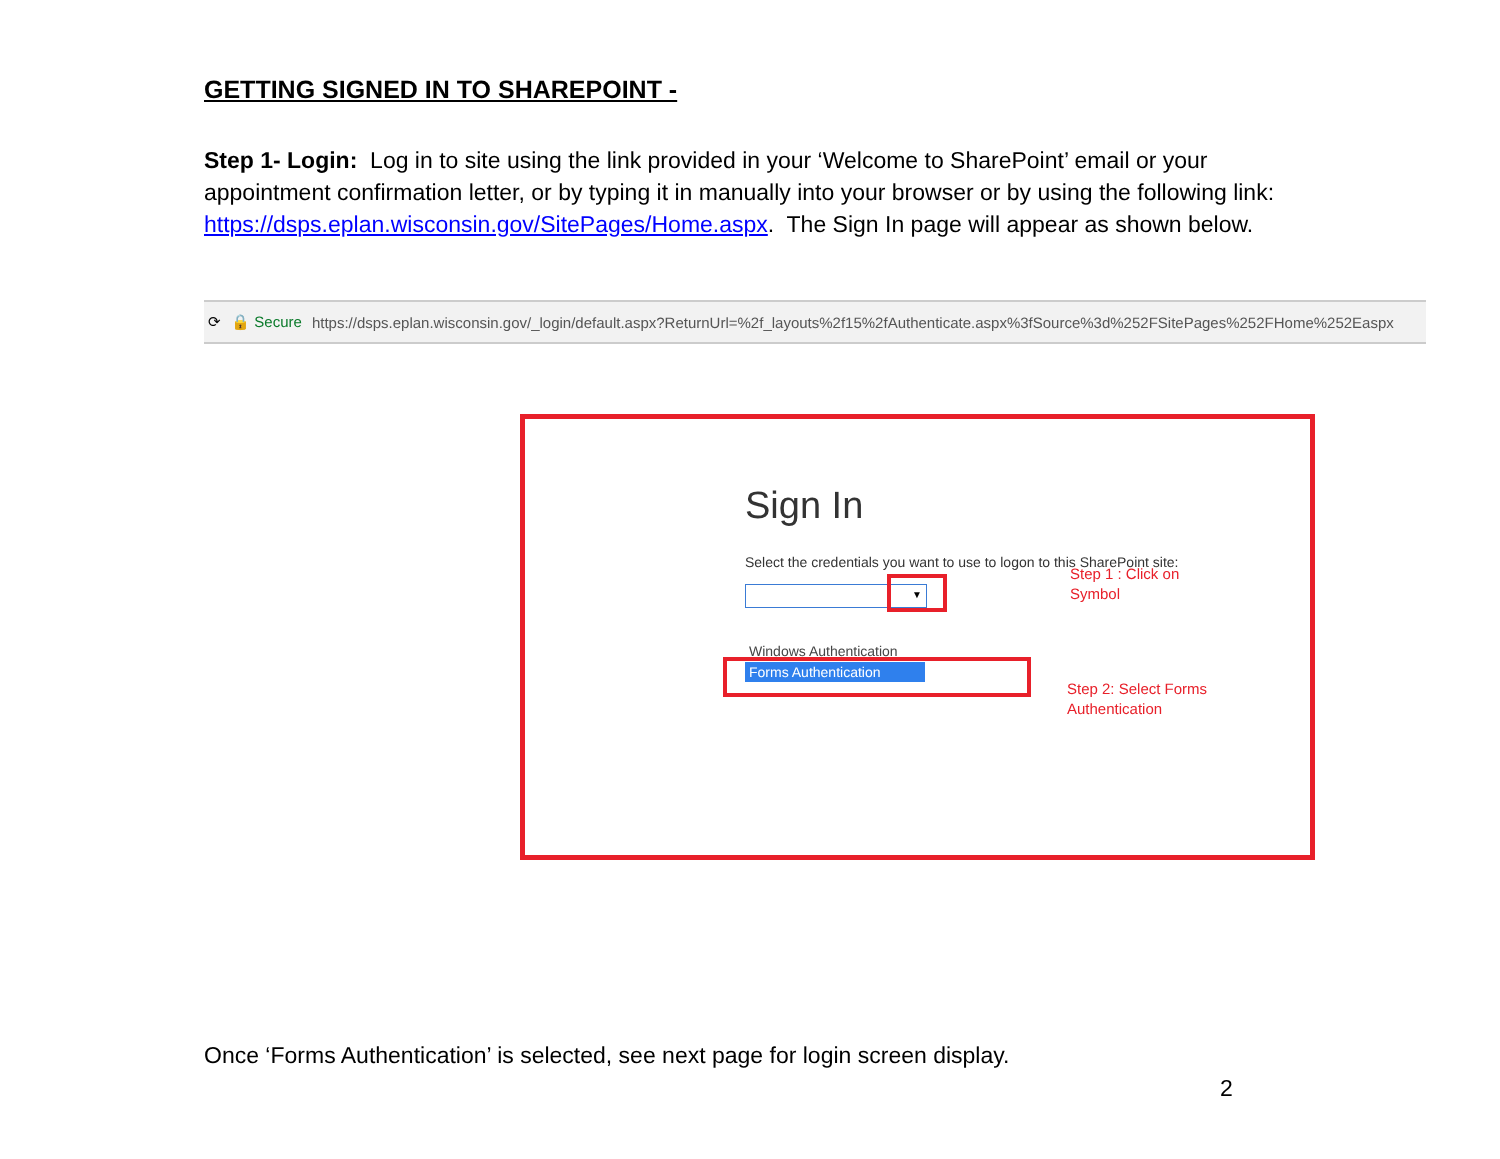GETTING SIGNED IN TO SHAREPOINT -
Step 1- Login: Log in to site using the link provided in your ‘Welcome to SharePoint’ email or your appointment confirmation letter, or by typing it in manually into your browser or by using the following link:
https://dsps.eplan.wisconsin.gov/SitePages/Home.aspx. The Sign In page will appear as shown below.
⟳ 🔒 Secure https://dsps.eplan.wisconsin.gov/_login/default.aspx?ReturnUrl=%2f_layouts%2f15%2fAuthenticate.aspx%3fSource%3d%252FSitePages%252FHome%252Easpx
Sign In
Select the credentials you want to use to logon to this SharePoint site:
▼
Step 1 : Click on
Symbol
Windows Authentication
Forms Authentication
Step 2: Select Forms
Authentication
Once ‘Forms Authentication’ is selected, see next page for login screen display.
2